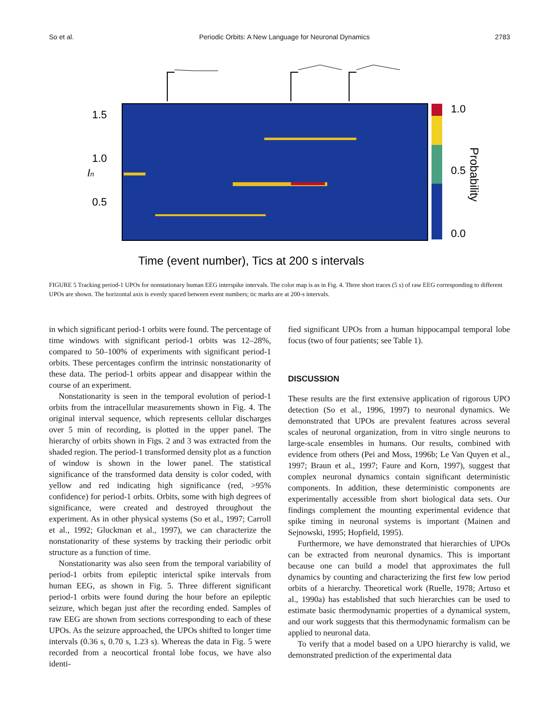So et al. Periodic Orbits: A New Language for Neuronal Dynamics 2783
1.0
0.5
0.0
Probability
1.5
1.0
0.5
In
Time (event number), Tics at 200 s intervals
FIGURE 5 Tracking period-1 UPOs for nonstationary human EEG interspike intervals. The color map is as in Fig. 4. Three short traces (5 s) of raw EEG corresponding to different UPOs are shown. The horizontal axis is evenly spaced between event numbers; tic marks are at 200-s intervals.
in which significant period-1 orbits were found. The percentage of time windows with significant period-1 orbits was 12–28%, compared to 50–100% of experiments with significant period-1 orbits. These percentages confirm the intrinsic nonstationarity of these data. The period-1 orbits appear and disappear within the course of an experiment.
Nonstationarity is seen in the temporal evolution of period-1 orbits from the intracellular measurements shown in Fig. 4. The original interval sequence, which represents cellular discharges over 5 min of recording, is plotted in the upper panel. The hierarchy of orbits shown in Figs. 2 and 3 was extracted from the shaded region. The period-1 transformed density plot as a function of window is shown in the lower panel. The statistical significance of the transformed data density is color coded, with yellow and red indicating high significance (red, >95% confidence) for period-1 orbits. Orbits, some with high degrees of significance, were created and destroyed throughout the experiment. As in other physical systems (So et al., 1997; Carroll et al., 1992; Gluckman et al., 1997), we can characterize the nonstationarity of these systems by tracking their periodic orbit structure as a function of time.
Nonstationarity was also seen from the temporal variability of period-1 orbits from epileptic interictal spike intervals from human EEG, as shown in Fig. 5. Three different significant period-1 orbits were found during the hour before an epileptic seizure, which began just after the recording ended. Samples of raw EEG are shown from sections corresponding to each of these UPOs. As the seizure approached, the UPOs shifted to longer time intervals (0.36 s, 0.70 s, 1.23 s). Whereas the data in Fig. 5 were recorded from a neocortical frontal lobe focus, we have also identi-
fied significant UPOs from a human hippocampal temporal lobe focus (two of four patients; see Table 1).
DISCUSSION
These results are the first extensive application of rigorous UPO detection (So et al., 1996, 1997) to neuronal dynamics. We demonstrated that UPOs are prevalent features across several scales of neuronal organization, from in vitro single neurons to large-scale ensembles in humans. Our results, combined with evidence from others (Pei and Moss, 1996b; Le Van Quyen et al., 1997; Braun et al., 1997; Faure and Korn, 1997), suggest that complex neuronal dynamics contain significant deterministic components. In addition, these deterministic components are experimentally accessible from short biological data sets. Our findings complement the mounting experimental evidence that spike timing in neuronal systems is important (Mainen and Sejnowski, 1995; Hopfield, 1995).
Furthermore, we have demonstrated that hierarchies of UPOs can be extracted from neuronal dynamics. This is important because one can build a model that approximates the full dynamics by counting and characterizing the first few low period orbits of a hierarchy. Theoretical work (Ruelle, 1978; Artuso et al., 1990a) has established that such hierarchies can be used to estimate basic thermodynamic properties of a dynamical system, and our work suggests that this thermodynamic formalism can be applied to neuronal data.
To verify that a model based on a UPO hierarchy is valid, we demonstrated prediction of the experimental data